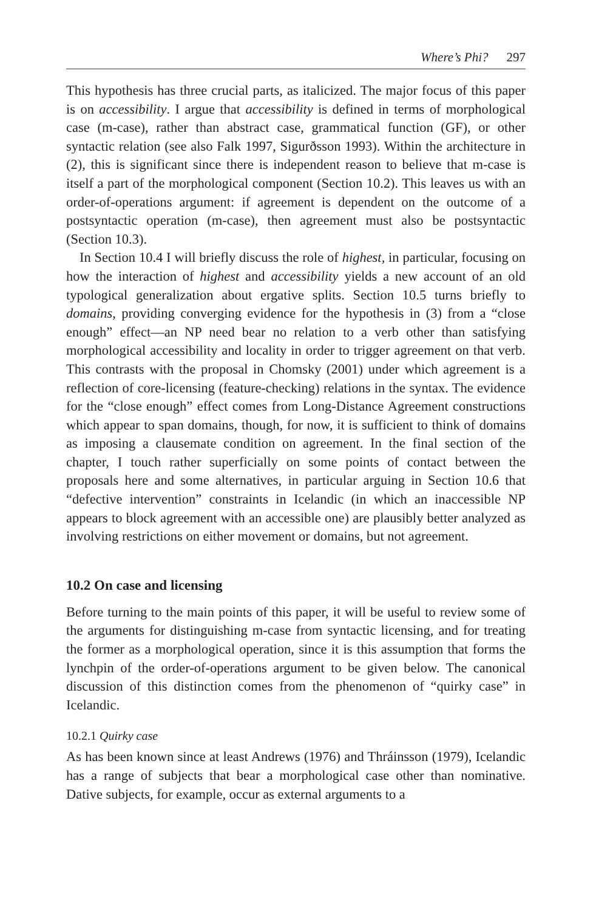Where’s Phi? 297
This hypothesis has three crucial parts, as italicized. The major focus of this paper is on accessibility. I argue that accessibility is defined in terms of morphological case (m-case), rather than abstract case, grammatical function (GF), or other syntactic relation (see also Falk 1997, Sigurðsson 1993). Within the architecture in (2), this is significant since there is independent reason to believe that m-case is itself a part of the morphological component (Section 10.2). This leaves us with an order-of-operations argument: if agreement is dependent on the outcome of a postsyntactic operation (m-case), then agreement must also be postsyntactic (Section 10.3).
In Section 10.4 I will briefly discuss the role of highest, in particular, focusing on how the interaction of highest and accessibility yields a new account of an old typological generalization about ergative splits. Section 10.5 turns briefly to domains, providing converging evidence for the hypothesis in (3) from a “close enough” effect—an NP need bear no relation to a verb other than satisfying morphological accessibility and locality in order to trigger agreement on that verb. This contrasts with the proposal in Chomsky (2001) under which agreement is a reflection of core-licensing (feature-checking) relations in the syntax. The evidence for the “close enough” effect comes from Long-Distance Agreement constructions which appear to span domains, though, for now, it is sufficient to think of domains as imposing a clausemate condition on agreement. In the final section of the chapter, I touch rather superficially on some points of contact between the proposals here and some alternatives, in particular arguing in Section 10.6 that “defective intervention” constraints in Icelandic (in which an inaccessible NP appears to block agreement with an accessible one) are plausibly better analyzed as involving restrictions on either movement or domains, but not agreement.
10.2 On case and licensing
Before turning to the main points of this paper, it will be useful to review some of the arguments for distinguishing m-case from syntactic licensing, and for treating the former as a morphological operation, since it is this assumption that forms the lynchpin of the order-of-operations argument to be given below. The canonical discussion of this distinction comes from the phenomenon of “quirky case” in Icelandic.
10.2.1 Quirky case
As has been known since at least Andrews (1976) and Thráinsson (1979), Icelandic has a range of subjects that bear a morphological case other than nominative. Dative subjects, for example, occur as external arguments to a